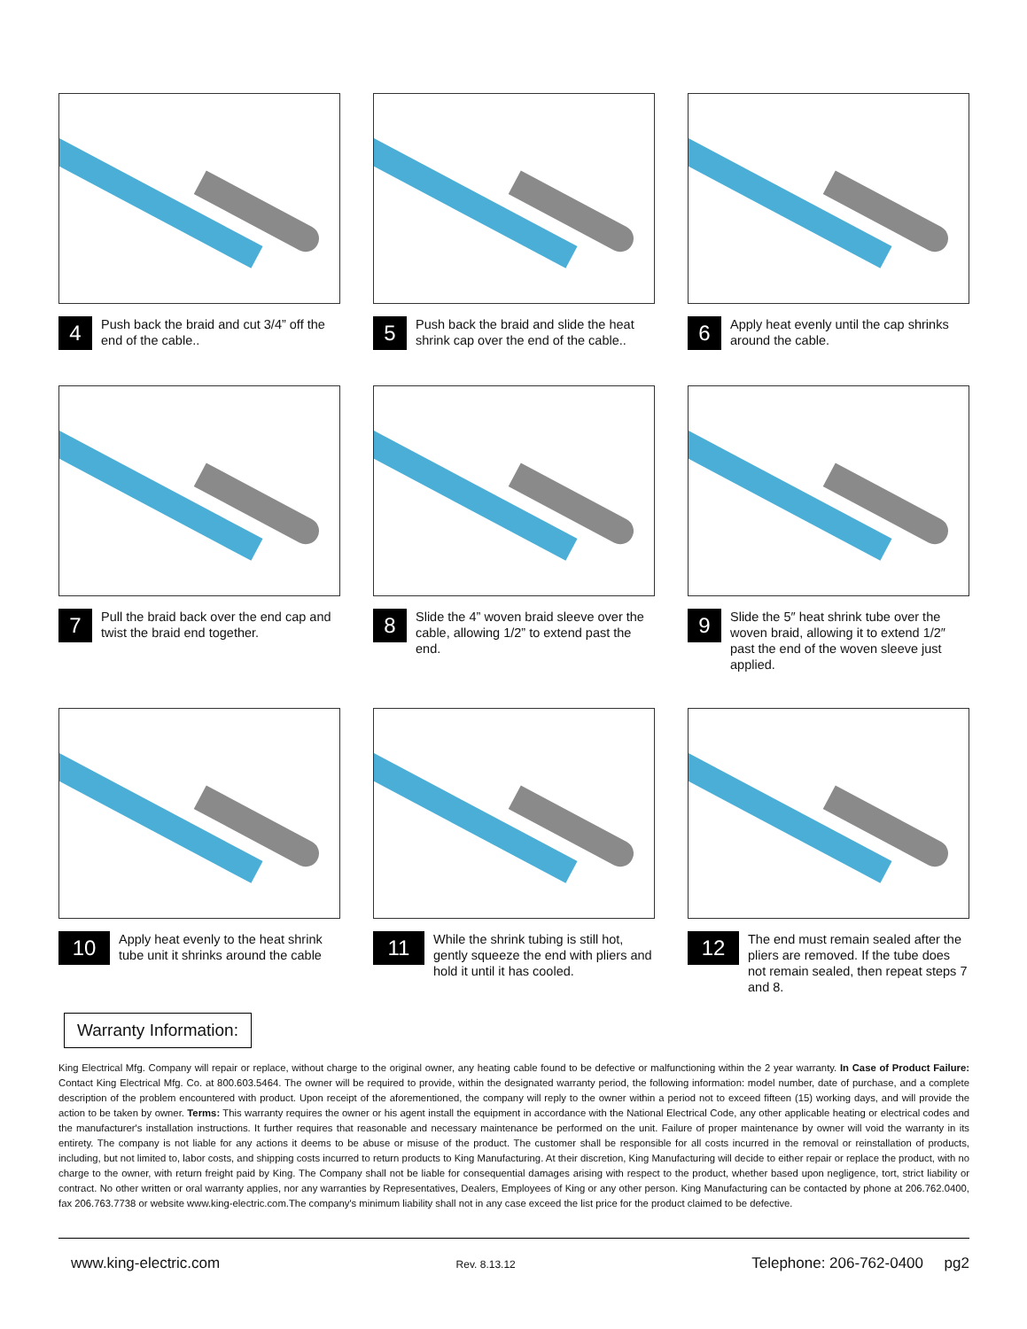4
Push back the braid and cut 3/4” off the end of the cable..
5
Push back the braid and slide the heat shrink cap over the end of the cable..
6
Apply heat evenly until the cap shrinks around the cable.
7
Pull the braid back over the end cap and twist the braid end together.
8
Slide the 4” woven braid sleeve over the cable, allowing 1/2” to extend past the end.
9
Slide the 5″ heat shrink tube over the woven braid, allowing it to extend 1/2″ past the end of the woven sleeve just applied.
10
Apply heat evenly to the heat shrink tube unit it shrinks around the cable
11
While the shrink tubing is still hot, gently squeeze the end with pliers and hold it until it has cooled.
12
The end must remain sealed after the pliers are removed. If the tube does not remain sealed, then repeat steps 7 and 8.
Warranty Information:
King Electrical Mfg. Company will repair or replace, without charge to the original owner, any heating cable found to be defective or malfunctioning within the 2 year warranty. In Case of Product Failure: Contact King Electrical Mfg. Co. at 800.603.5464. The owner will be required to provide, within the designated warranty period, the following information: model number, date of purchase, and a complete description of the problem encountered with product. Upon receipt of the aforementioned, the company will reply to the owner within a period not to exceed fifteen (15) working days, and will provide the action to be taken by owner. Terms: This warranty requires the owner or his agent install the equipment in accordance with the National Electrical Code, any other applicable heating or electrical codes and the manufacturer's installation instructions. It further requires that reasonable and necessary maintenance be performed on the unit. Failure of proper maintenance by owner will void the warranty in its entirety. The company is not liable for any actions it deems to be abuse or misuse of the product. The customer shall be responsible for all costs incurred in the removal or reinstallation of products, including, but not limited to, labor costs, and shipping costs incurred to return products to King Manufacturing. At their discretion, King Manufacturing will decide to either repair or replace the product, with no charge to the owner, with return freight paid by King. The Company shall not be liable for consequential damages arising with respect to the product, whether based upon negligence, tort, strict liability or contract. No other written or oral warranty applies, nor any warranties by Representatives, Dealers, Employees of King or any other person. King Manufacturing can be contacted by phone at 206.762.0400, fax 206.763.7738 or website www.king-electric.com.The company's minimum liability shall not in any case exceed the list price for the product claimed to be defective.
www.king-electric.com Rev. 8.13.12 Telephone: 206-762-0400 pg2